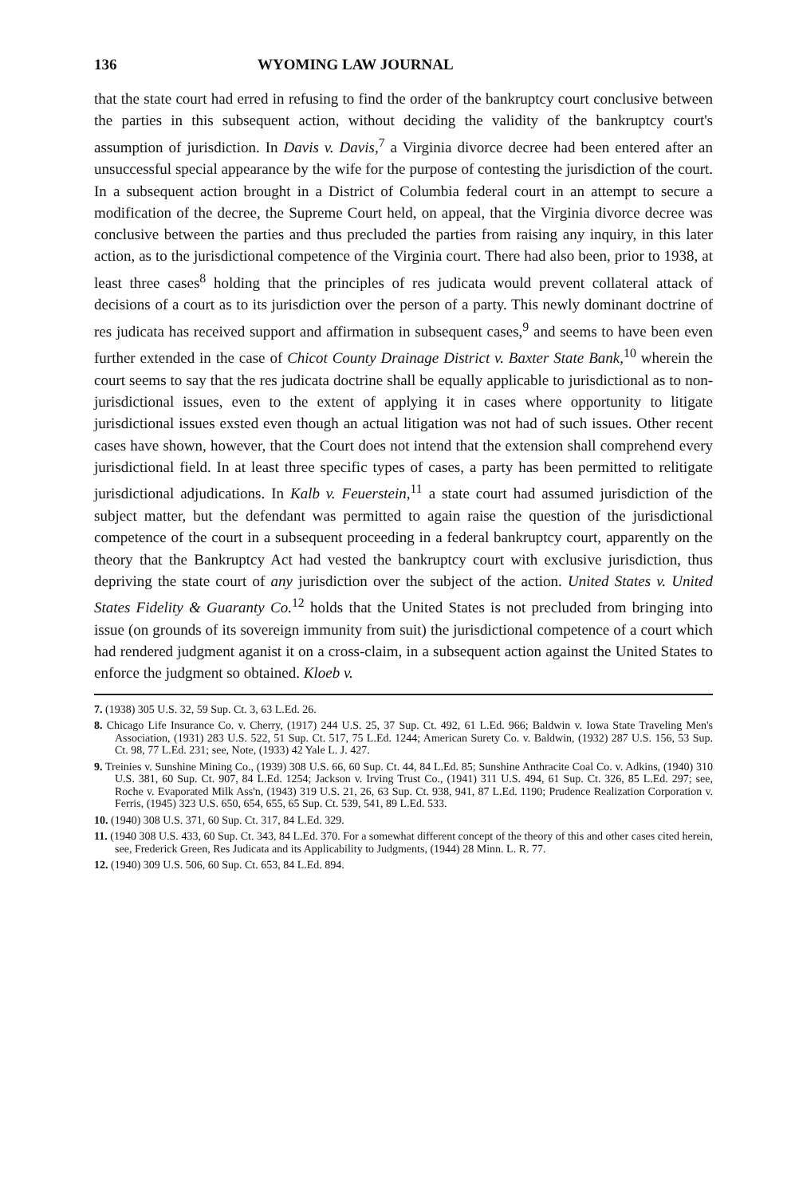136 WYOMING LAW JOURNAL
that the state court had erred in refusing to find the order of the bankruptcy court conclusive between the parties in this subsequent action, without deciding the validity of the bankruptcy court's assumption of jurisdiction. In Davis v. Davis,<sup>7</sup> a Virginia divorce decree had been entered after an unsuccessful special appearance by the wife for the purpose of contesting the jurisdiction of the court. In a subsequent action brought in a District of Columbia federal court in an attempt to secure a modification of the decree, the Supreme Court held, on appeal, that the Virginia divorce decree was conclusive between the parties and thus precluded the parties from raising any inquiry, in this later action, as to the jurisdictional competence of the Virginia court. There had also been, prior to 1938, at least three cases<sup>8</sup> holding that the principles of res judicata would prevent collateral attack of decisions of a court as to its jurisdiction over the person of a party. This newly dominant doctrine of res judicata has received support and affirmation in subsequent cases,<sup>9</sup> and seems to have been even further extended in the case of Chicot County Drainage District v. Baxter State Bank,<sup>10</sup> wherein the court seems to say that the res judicata doctrine shall be equally applicable to jurisdictional as to non-jurisdictional issues, even to the extent of applying it in cases where opportunity to litigate jurisdictional issues exsted even though an actual litigation was not had of such issues. Other recent cases have shown, however, that the Court does not intend that the extension shall comprehend every jurisdictional field. In at least three specific types of cases, a party has been permitted to relitigate jurisdictional adjudications. In Kalb v. Feuerstein,<sup>11</sup> a state court had assumed jurisdiction of the subject matter, but the defendant was permitted to again raise the question of the jurisdictional competence of the court in a subsequent proceeding in a federal bankruptcy court, apparently on the theory that the Bankruptcy Act had vested the bankruptcy court with exclusive jurisdiction, thus depriving the state court of any jurisdiction over the subject of the action. United States v. United States Fidelity & Guaranty Co.<sup>12</sup> holds that the United States is not precluded from bringing into issue (on grounds of its sovereign immunity from suit) the jurisdictional competence of a court which had rendered judgment aganist it on a cross-claim, in a subsequent action against the United States to enforce the judgment so obtained. Kloeb v.
7. (1938) 305 U.S. 32, 59 Sup. Ct. 3, 63 L.Ed. 26.
8. Chicago Life Insurance Co. v. Cherry, (1917) 244 U.S. 25, 37 Sup. Ct. 492, 61 L.Ed. 966; Baldwin v. Iowa State Traveling Men's Association, (1931) 283 U.S. 522, 51 Sup. Ct. 517, 75 L.Ed. 1244; American Surety Co. v. Baldwin, (1932) 287 U.S. 156, 53 Sup. Ct. 98, 77 L.Ed. 231; see, Note, (1933) 42 Yale L. J. 427.
9. Treinies v. Sunshine Mining Co., (1939) 308 U.S. 66, 60 Sup. Ct. 44, 84 L.Ed. 85; Sunshine Anthracite Coal Co. v. Adkins, (1940) 310 U.S. 381, 60 Sup. Ct. 907, 84 L.Ed. 1254; Jackson v. Irving Trust Co., (1941) 311 U.S. 494, 61 Sup. Ct. 326, 85 L.Ed. 297; see, Roche v. Evaporated Milk Ass'n, (1943) 319 U.S. 21, 26, 63 Sup. Ct. 938, 941, 87 L.Ed. 1190; Prudence Realization Corporation v. Ferris, (1945) 323 U.S. 650, 654, 655, 65 Sup. Ct. 539, 541, 89 L.Ed. 533.
10. (1940) 308 U.S. 371, 60 Sup. Ct. 317, 84 L.Ed. 329.
11. (1940 308 U.S. 433, 60 Sup. Ct. 343, 84 L.Ed. 370. For a somewhat different concept of the theory of this and other cases cited herein, see, Frederick Green, Res Judicata and its Applicability to Judgments, (1944) 28 Minn. L. R. 77.
12. (1940) 309 U.S. 506, 60 Sup. Ct. 653, 84 L.Ed. 894.